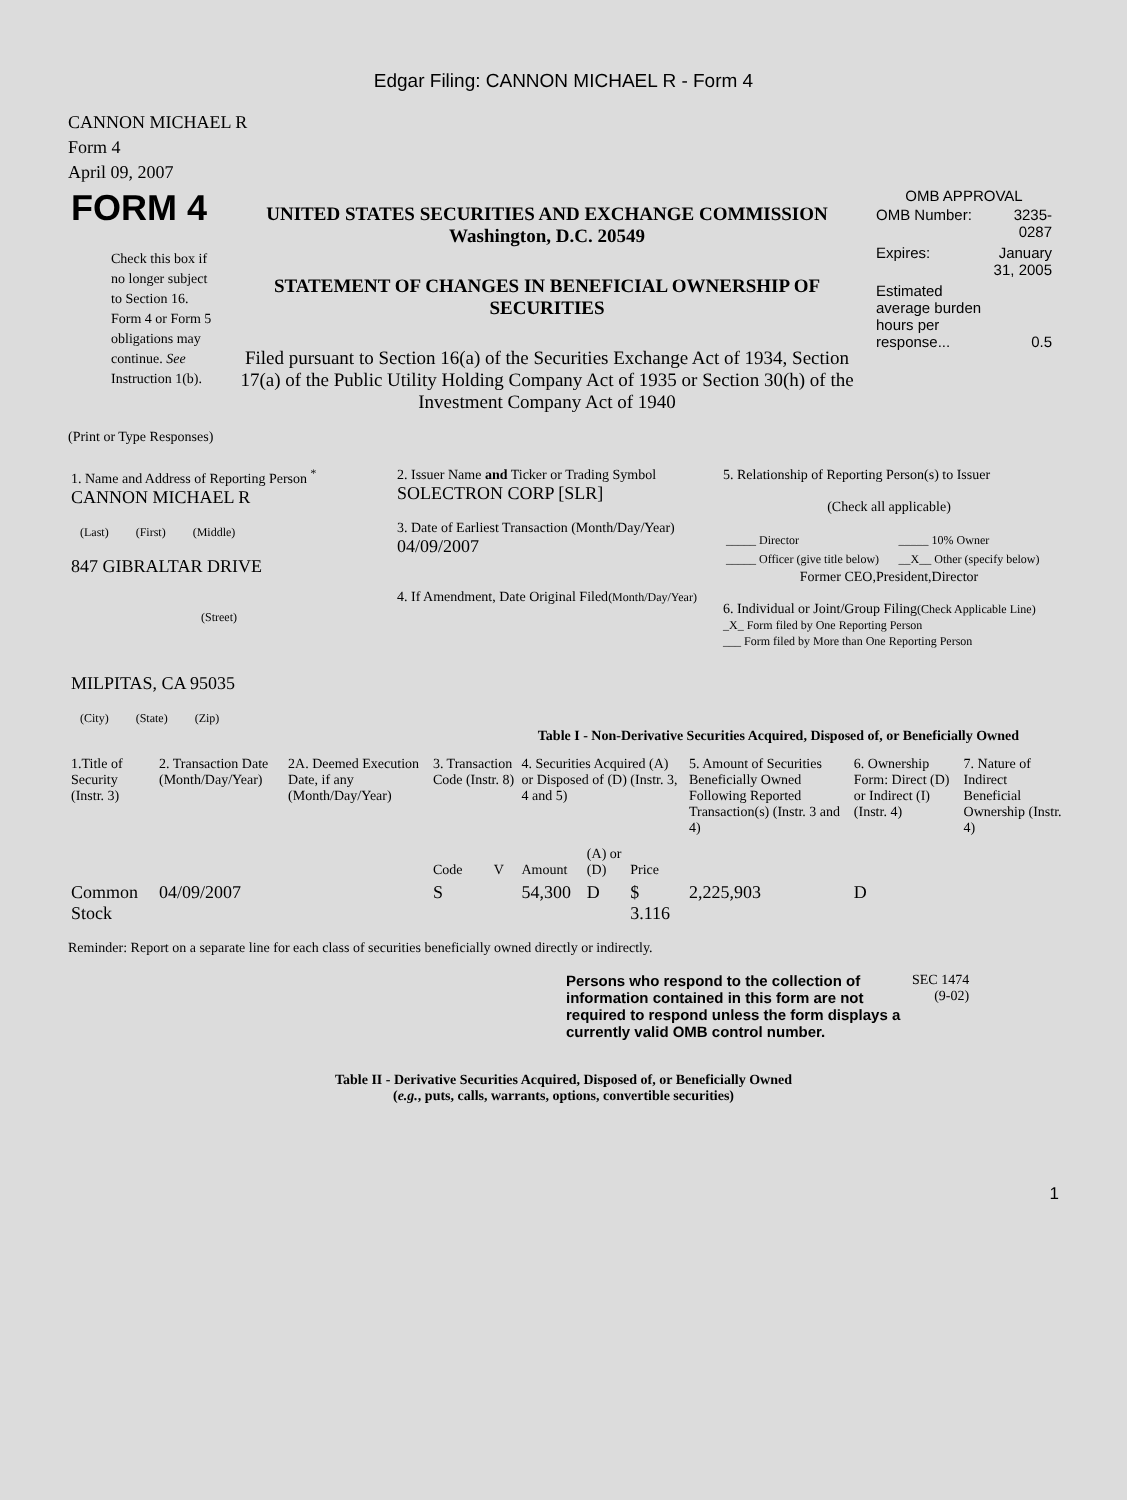Edgar Filing: CANNON MICHAEL R - Form 4
CANNON MICHAEL R
Form 4
April 09, 2007
| FORM 4 Check this box if no longer subject to Section 16. Form 4 or Form 5 obligations may continue. See Instruction 1(b). | UNITED STATES SECURITIES AND EXCHANGE COMMISSION Washington, D.C. 20549 STATEMENT OF CHANGES IN BENEFICIAL OWNERSHIP OF SECURITIES Filed pursuant to Section 16(a) of the Securities Exchange Act of 1934, Section 17(a) of the Public Utility Holding Company Act of 1935 or Section 30(h) of the Investment Company Act of 1940 | OMB APPROVAL / OMB Number: / 3235-0287 / / Expires: / January 31, 2005 / / Estimated average burden hours per response... / 0.5 / |
(Print or Type Responses)
| 1. Name and Address of Reporting Person <sup>*</sup> CANNON MICHAEL R (Last) (First) (Middle) 847 GIBRALTAR DRIVE (Street) MILPITAS, CA 95035 (City) (State) (Zip) | 2. Issuer Name and Ticker or Trading Symbol SOLECTRON CORP [SLR] 3. Date of Earliest Transaction (Month/Day/Year) 04/09/2007 4. If Amendment, Date Original Filed (Month/Day/Year) | 5. Relationship of Reporting Person(s) to Issuer (Check all applicable) / _____ Director / _____ 10% Owner / / _____ Officer (give title below) / __X__ Other (specify below) / Former CEO,President,Director 6. Individual or Joint/Group Filing (Check Applicable Line) _X_ Form filed by One Reporting Person ___ Form filed by More than One Reporting Person |
Table I - Non-Derivative Securities Acquired, Disposed of, or Beneficially Owned
| 1.Title of Security (Instr. 3) | 2. Transaction Date (Month/Day/Year) | 2A. Deemed Execution Date, if any (Month/Day/Year) | 3. Transaction Code (Instr. 8) | | 4. Securities Acquired (A) or Disposed of (D) (Instr. 3, 4 and 5) | | | 5. Amount of Securities Beneficially Owned Following Reported Transaction(s) (Instr. 3 and 4) | 6. Ownership Form: Direct (D) or Indirect (I) (Instr. 4) | 7. Nature of Indirect Beneficial Ownership (Instr. 4) |
| --- | --- | --- | --- | --- | --- | --- | --- | --- | --- | --- |
| | | | Code | V | Amount | (A) or (D) | Price | | | |
| Common Stock | 04/09/2007 | | S | | 54,300 | D | $ 3.116 | 2,225,903 | D | |
Reminder: Report on a separate line for each class of securities beneficially owned directly or indirectly.
| Persons who respond to the collection of information contained in this form are not required to respond unless the form displays a currently valid OMB control number. | SEC 1474 (9-02) |
Table II - Derivative Securities Acquired, Disposed of, or Beneficially Owned
(e.g., puts, calls, warrants, options, convertible securities)
1